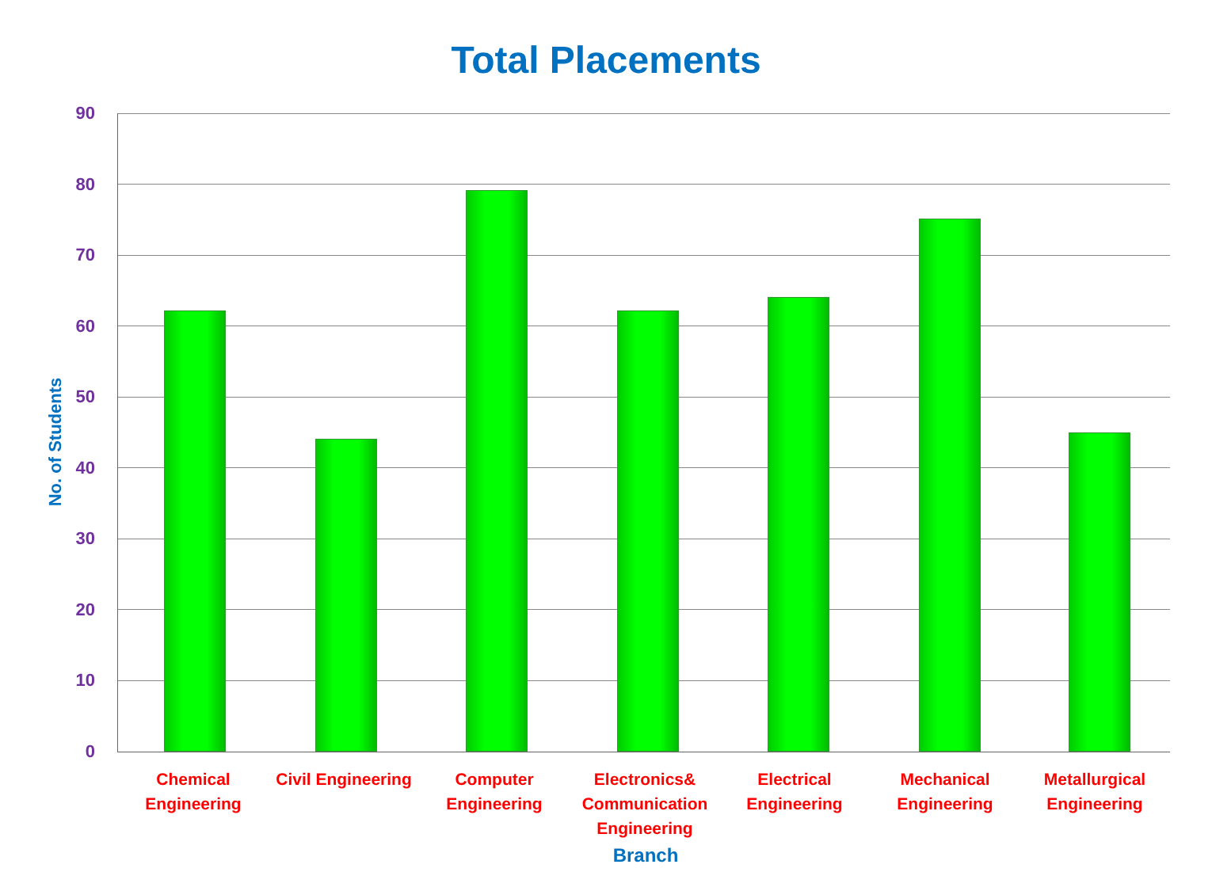Total Placements
90
80
70
60
50
40
30
20
10
0
No. of Students
Chemical Engineering
Civil Engineering
Computer Engineering
Electronics& Communication Engineering
Electrical Engineering
Mechanical Engineering
Metallurgical Engineering
Branch